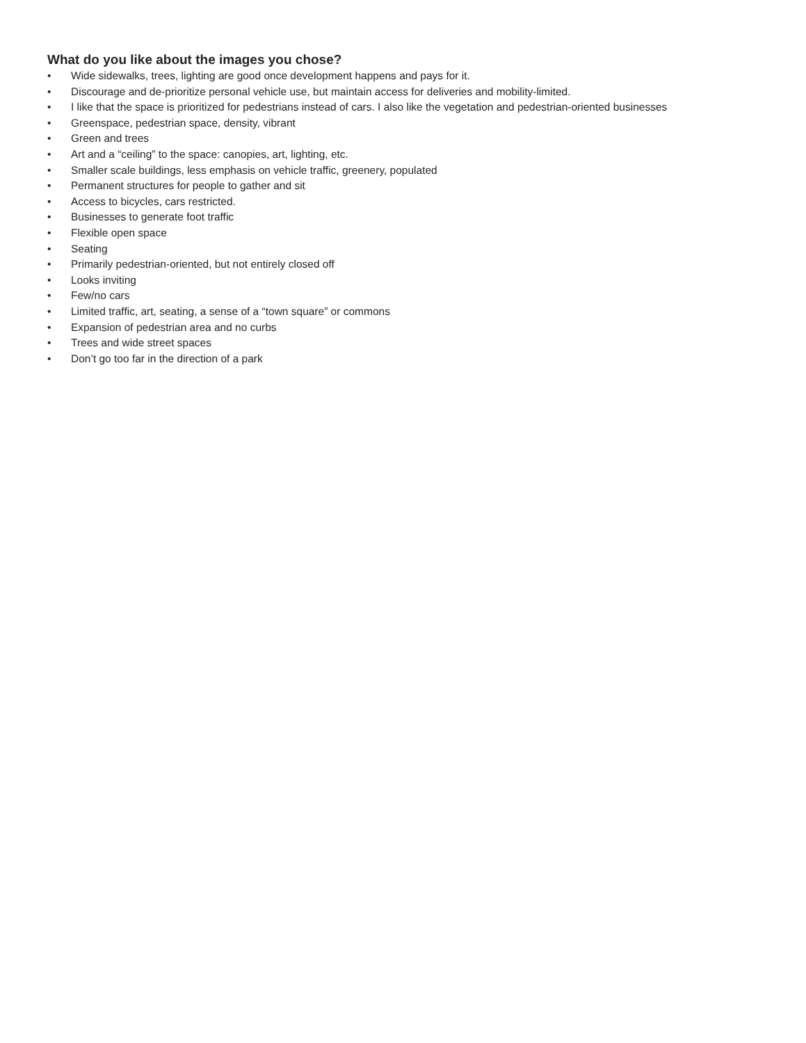What do you like about the images you chose?
• Wide sidewalks, trees, lighting are good once development happens and pays for it.
• Discourage and de-prioritize personal vehicle use, but maintain access for deliveries and mobility-limited.
• I like that the space is prioritized for pedestrians instead of cars. I also like the vegetation and pedestrian-oriented businesses
• Greenspace, pedestrian space, density, vibrant
• Green and trees
• Art and a “ceiling” to the space: canopies, art, lighting, etc.
• Smaller scale buildings, less emphasis on vehicle traffic, greenery, populated
• Permanent structures for people to gather and sit
• Access to bicycles, cars restricted.
• Businesses to generate foot traffic
• Flexible open space
• Seating
• Primarily pedestrian-oriented, but not entirely closed off
• Looks inviting
• Few/no cars
• Limited traffic, art, seating, a sense of a “town square” or commons
• Expansion of pedestrian area and no curbs
• Trees and wide street spaces
• Don’t go too far in the direction of a park